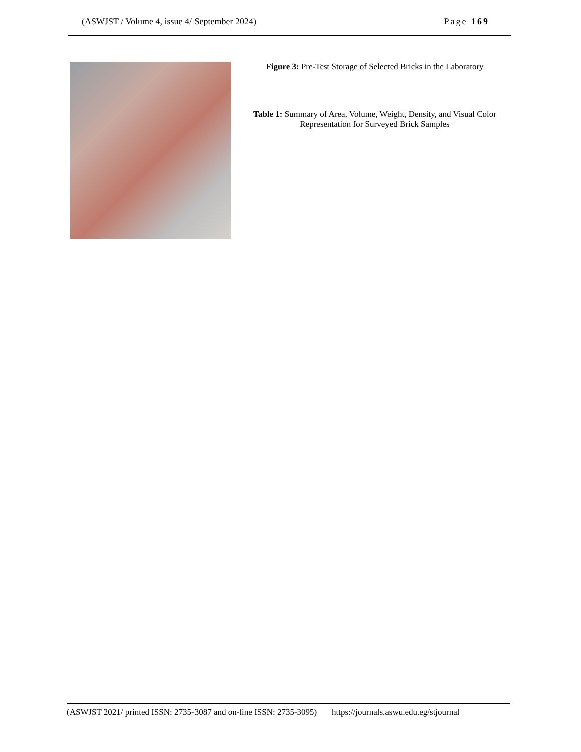(ASWJST / Volume 4, issue 4/ September 2024) Page 169
Figure 3: Pre-Test Storage of Selected Bricks in the Laboratory
Table 1: Summary of Area, Volume, Weight, Density, and Visual Color Representation for Surveyed Brick Samples
(ASWJST 2021/ printed ISSN: 2735-3087 and on-line ISSN: 2735-3095) https://journals.aswu.edu.eg/stjournal